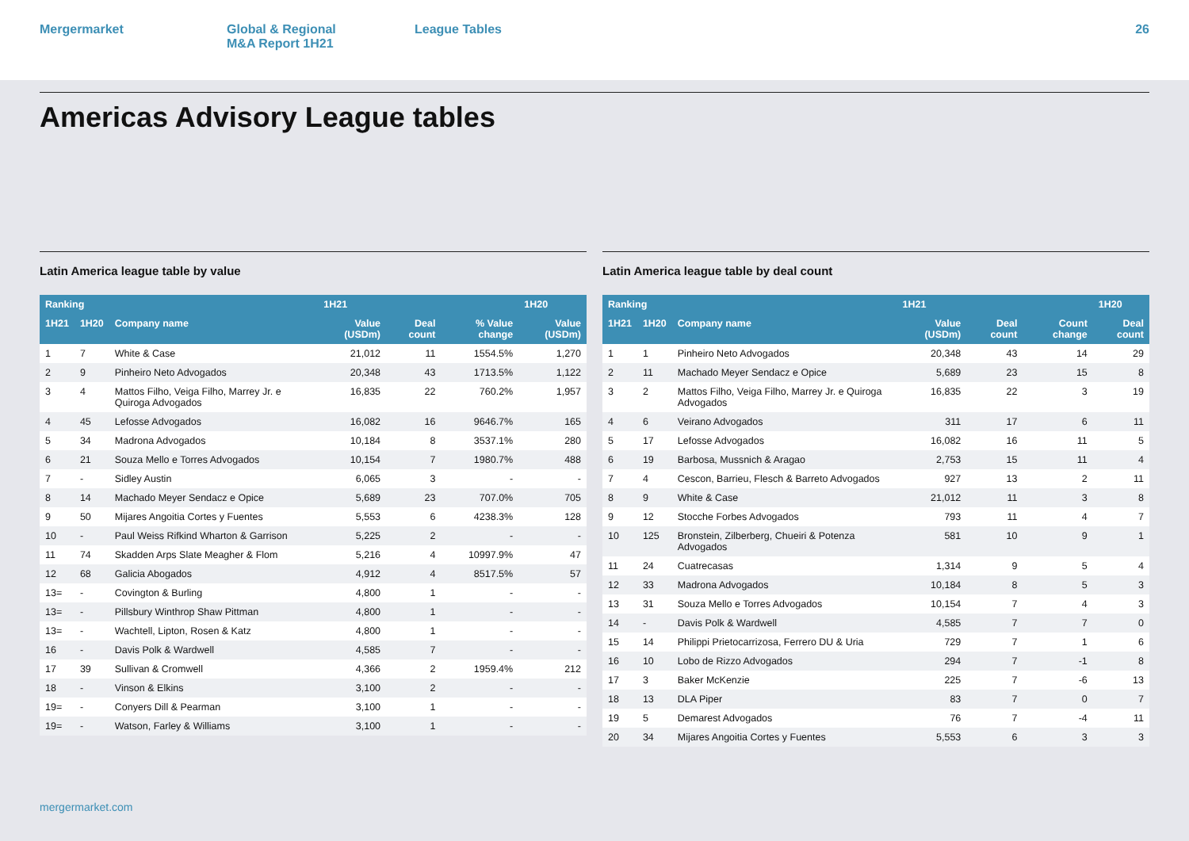Mergermarket Global & Regional
M&A Report 1H21
League Tables 26
Americas Advisory League tables
Latin America league table by value
| Ranking | | | 1H21 | | | 1H20 |
| --- | --- | --- | --- | --- | --- | --- |
| 1H21 | 1H20 | Company name | Value (USDm) | Deal count | % Value change | Value (USDm) |
| 1 | 7 | White & Case | 21,012 | 11 | 1554.5% | 1,270 |
| 2 | 9 | Pinheiro Neto Advogados | 20,348 | 43 | 1713.5% | 1,122 |
| 3 | 4 | Mattos Filho, Veiga Filho, Marrey Jr. e Quiroga Advogados | 16,835 | 22 | 760.2% | 1,957 |
| 4 | 45 | Lefosse Advogados | 16,082 | 16 | 9646.7% | 165 |
| 5 | 34 | Madrona Advogados | 10,184 | 8 | 3537.1% | 280 |
| 6 | 21 | Souza Mello e Torres Advogados | 10,154 | 7 | 1980.7% | 488 |
| 7 | - | Sidley Austin | 6,065 | 3 | - | - |
| 8 | 14 | Machado Meyer Sendacz e Opice | 5,689 | 23 | 707.0% | 705 |
| 9 | 50 | Mijares Angoitia Cortes y Fuentes | 5,553 | 6 | 4238.3% | 128 |
| 10 | - | Paul Weiss Rifkind Wharton & Garrison | 5,225 | 2 | - | - |
| 11 | 74 | Skadden Arps Slate Meagher & Flom | 5,216 | 4 | 10997.9% | 47 |
| 12 | 68 | Galicia Abogados | 4,912 | 4 | 8517.5% | 57 |
| 13= | - | Covington & Burling | 4,800 | 1 | - | - |
| 13= | - | Pillsbury Winthrop Shaw Pittman | 4,800 | 1 | - | - |
| 13= | - | Wachtell, Lipton, Rosen & Katz | 4,800 | 1 | - | - |
| 16 | - | Davis Polk & Wardwell | 4,585 | 7 | - | - |
| 17 | 39 | Sullivan & Cromwell | 4,366 | 2 | 1959.4% | 212 |
| 18 | - | Vinson & Elkins | 3,100 | 2 | - | - |
| 19= | - | Conyers Dill & Pearman | 3,100 | 1 | - | - |
| 19= | - | Watson, Farley & Williams | 3,100 | 1 | - | - |
Latin America league table by deal count
| Ranking | | | 1H21 | | | 1H20 |
| --- | --- | --- | --- | --- | --- | --- |
| 1H21 | 1H20 | Company name | Value (USDm) | Deal count | Count change | Deal count |
| 1 | 1 | Pinheiro Neto Advogados | 20,348 | 43 | 14 | 29 |
| 2 | 11 | Machado Meyer Sendacz e Opice | 5,689 | 23 | 15 | 8 |
| 3 | 2 | Mattos Filho, Veiga Filho, Marrey Jr. e Quiroga Advogados | 16,835 | 22 | 3 | 19 |
| 4 | 6 | Veirano Advogados | 311 | 17 | 6 | 11 |
| 5 | 17 | Lefosse Advogados | 16,082 | 16 | 11 | 5 |
| 6 | 19 | Barbosa, Mussnich & Aragao | 2,753 | 15 | 11 | 4 |
| 7 | 4 | Cescon, Barrieu, Flesch & Barreto Advogados | 927 | 13 | 2 | 11 |
| 8 | 9 | White & Case | 21,012 | 11 | 3 | 8 |
| 9 | 12 | Stocche Forbes Advogados | 793 | 11 | 4 | 7 |
| 10 | 125 | Bronstein, Zilberberg, Chueiri & Potenza Advogados | 581 | 10 | 9 | 1 |
| 11 | 24 | Cuatrecasas | 1,314 | 9 | 5 | 4 |
| 12 | 33 | Madrona Advogados | 10,184 | 8 | 5 | 3 |
| 13 | 31 | Souza Mello e Torres Advogados | 10,154 | 7 | 4 | 3 |
| 14 | - | Davis Polk & Wardwell | 4,585 | 7 | 7 | 0 |
| 15 | 14 | Philippi Prietocarrizosa, Ferrero DU & Uria | 729 | 7 | 1 | 6 |
| 16 | 10 | Lobo de Rizzo Advogados | 294 | 7 | -1 | 8 |
| 17 | 3 | Baker McKenzie | 225 | 7 | -6 | 13 |
| 18 | 13 | DLA Piper | 83 | 7 | 0 | 7 |
| 19 | 5 | Demarest Advogados | 76 | 7 | -4 | 11 |
| 20 | 34 | Mijares Angoitia Cortes y Fuentes | 5,553 | 6 | 3 | 3 |
mergermarket.com